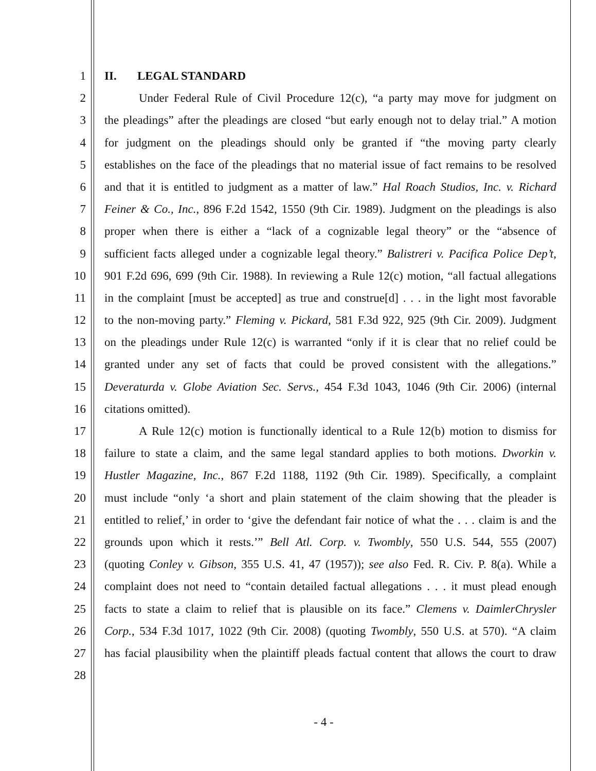1 II. LEGAL STANDARD
2 Under Federal Rule of Civil Procedure 12(c), “a party may move for judgment on
3 the pleadings” after the pleadings are closed “but early enough not to delay trial.” A motion
4 for judgment on the pleadings should only be granted if “the moving party clearly
5 establishes on the face of the pleadings that no material issue of fact remains to be resolved
6 and that it is entitled to judgment as a matter of law.” Hal Roach Studios, Inc. v. Richard
7 Feiner & Co., Inc., 896 F.2d 1542, 1550 (9th Cir. 1989). Judgment on the pleadings is also
8 proper when there is either a “lack of a cognizable legal theory” or the “absence of
9 sufficient facts alleged under a cognizable legal theory.” Balistreri v. Pacifica Police Dep’t,
10 901 F.2d 696, 699 (9th Cir. 1988). In reviewing a Rule 12(c) motion, “all factual allegations
11 in the complaint [must be accepted] as true and construe[d] . . . in the light most favorable
12 to the non-moving party.” Fleming v. Pickard, 581 F.3d 922, 925 (9th Cir. 2009). Judgment
13 on the pleadings under Rule 12(c) is warranted “only if it is clear that no relief could be
14 granted under any set of facts that could be proved consistent with the allegations.”
15 Deveraturda v. Globe Aviation Sec. Servs., 454 F.3d 1043, 1046 (9th Cir. 2006) (internal
16 citations omitted).
17 A Rule 12(c) motion is functionally identical to a Rule 12(b) motion to dismiss for
18 failure to state a claim, and the same legal standard applies to both motions. Dworkin v.
19 Hustler Magazine, Inc., 867 F.2d 1188, 1192 (9th Cir. 1989). Specifically, a complaint
20 must include “only ‘a short and plain statement of the claim showing that the pleader is
21 entitled to relief,’ in order to ‘give the defendant fair notice of what the . . . claim is and the
22 grounds upon which it rests.’” Bell Atl. Corp. v. Twombly, 550 U.S. 544, 555 (2007)
23 (quoting Conley v. Gibson, 355 U.S. 41, 47 (1957)); see also Fed. R. Civ. P. 8(a). While a
24 complaint does not need to “contain detailed factual allegations . . . it must plead enough
25 facts to state a claim to relief that is plausible on its face.” Clemens v. DaimlerChrysler
26 Corp., 534 F.3d 1017, 1022 (9th Cir. 2008) (quoting Twombly, 550 U.S. at 570). “A claim
27 has facial plausibility when the plaintiff pleads factual content that allows the court to draw
28
- 4 -